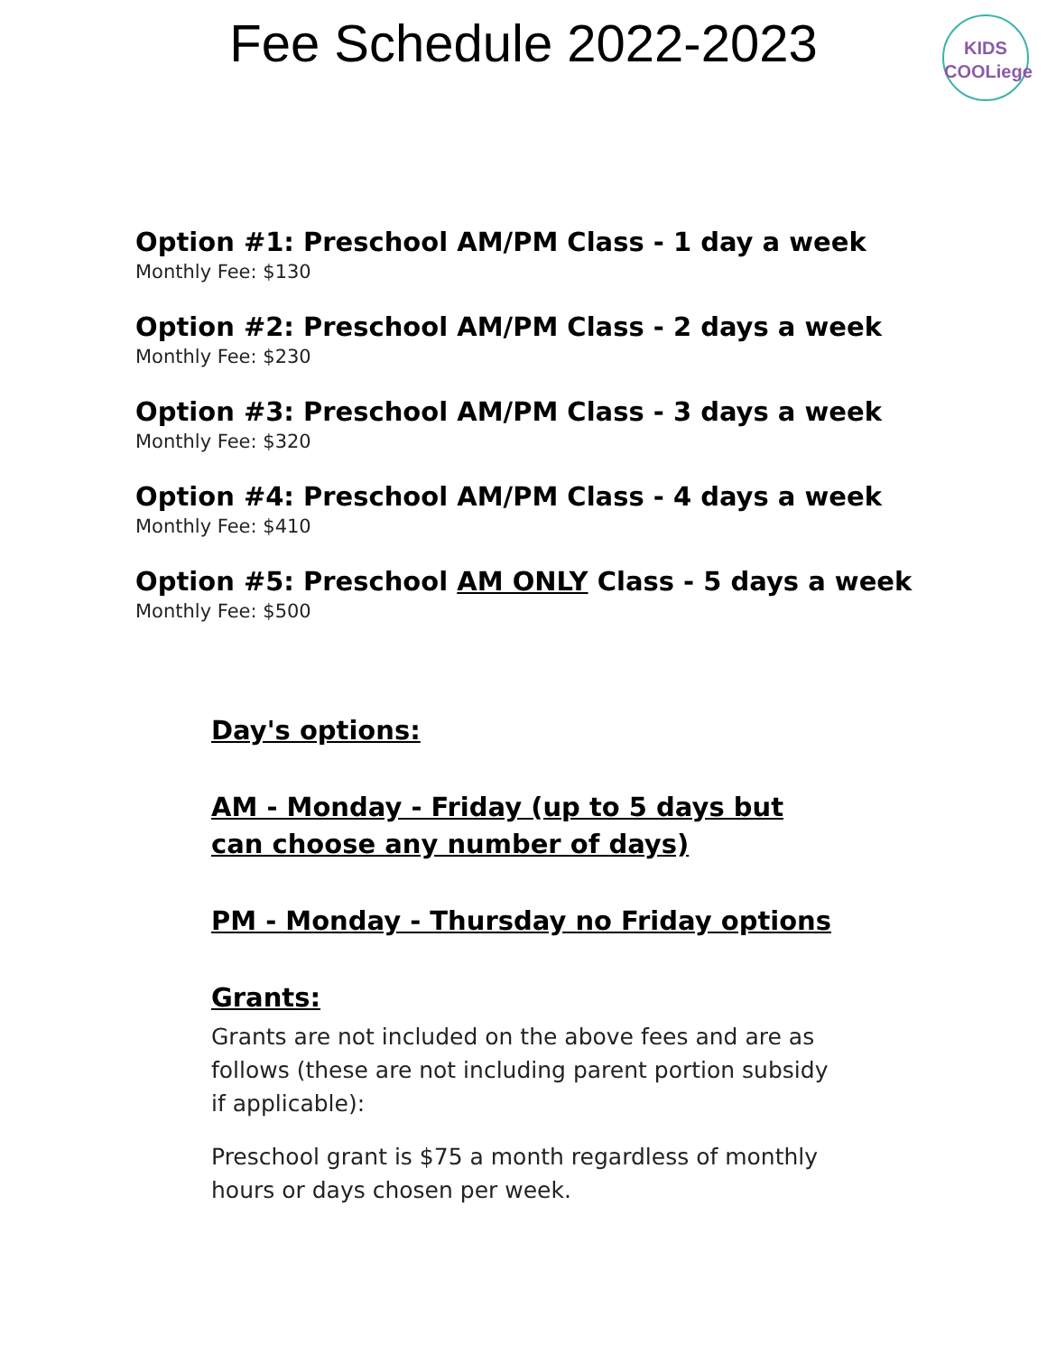Fee Schedule 2022-2023
KIDS
COOLiege
Option #1: Preschool AM/PM Class - 1 day a week
Monthly Fee: $130
Option #2: Preschool AM/PM Class - 2 days a week
Monthly Fee: $230
Option #3: Preschool AM/PM Class - 3 days a week
Monthly Fee: $320
Option #4: Preschool AM/PM Class - 4 days a week
Monthly Fee: $410
Option #5: Preschool AM ONLY Class - 5 days a week
Monthly Fee: $500
Day's options:
AM - Monday - Friday (up to 5 days but can choose any number of days)
PM - Monday - Thursday no Friday options
Grants:
Grants are not included on the above fees and are as follows (these are not including parent portion subsidy if applicable):
Preschool grant is $75 a month regardless of monthly hours or days chosen per week.